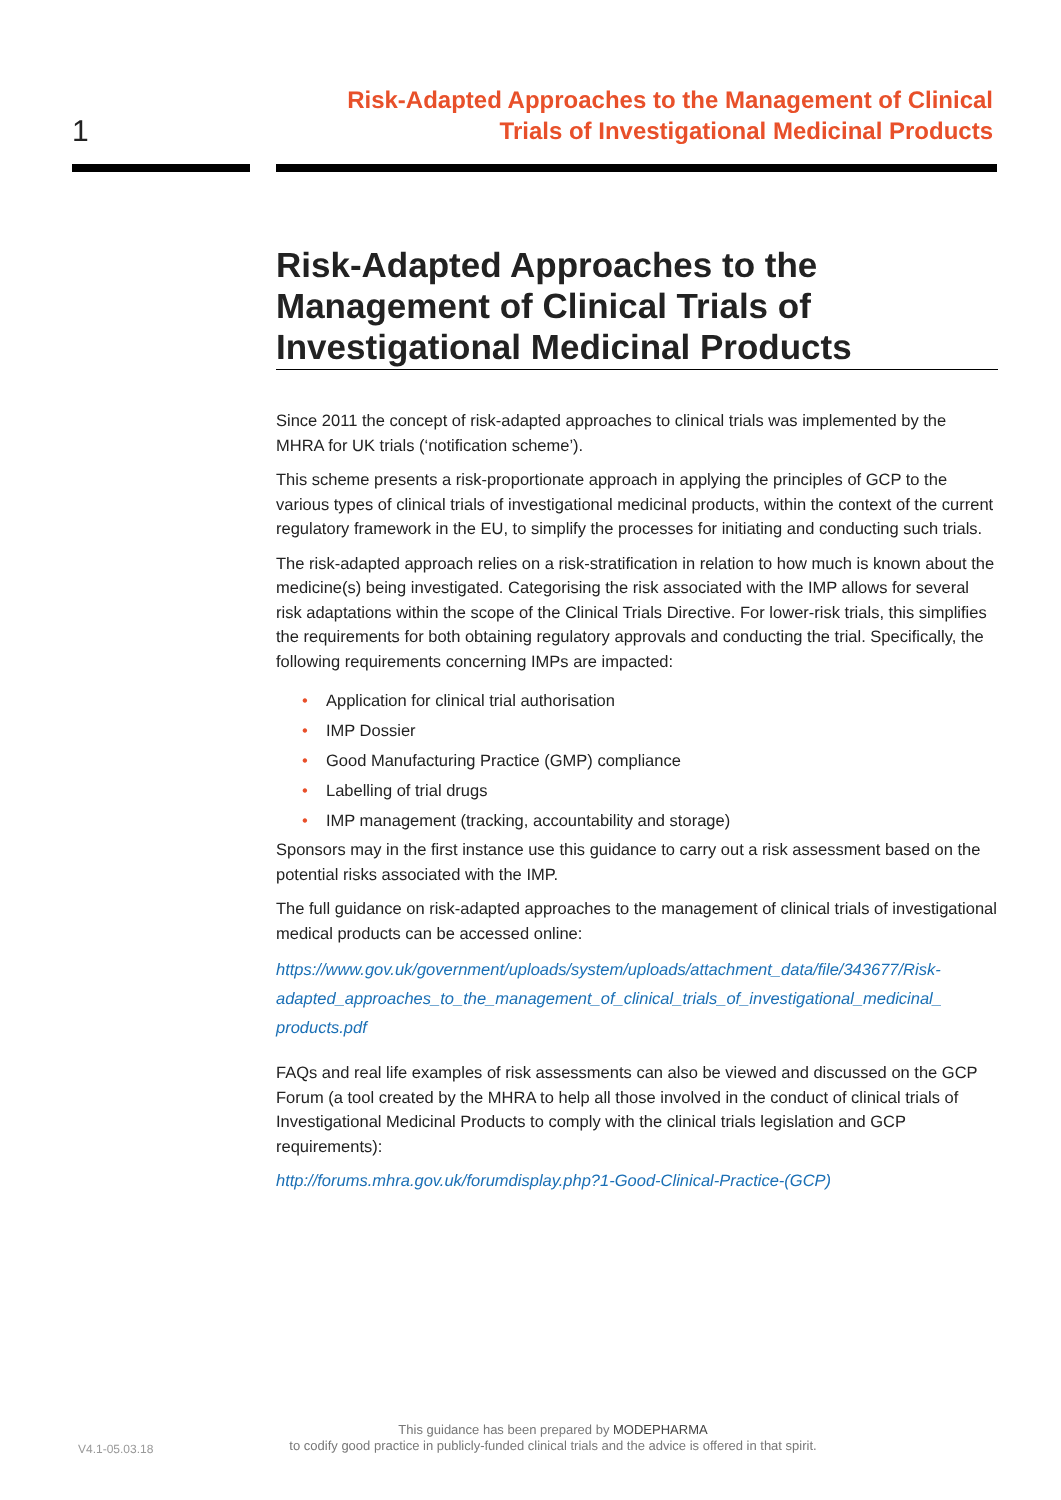1
Risk-Adapted Approaches to the Management of Clinical
Trials of Investigational Medicinal Products
Risk-Adapted Approaches to the Management of Clinical Trials of Investigational Medicinal Products
Since 2011 the concept of risk-adapted approaches to clinical trials was implemented by the MHRA for UK trials (‘notification scheme’).
This scheme presents a risk-proportionate approach in applying the principles of GCP to the various types of clinical trials of investigational medicinal products, within the context of the current regulatory framework in the EU, to simplify the processes for initiating and conducting such trials.
The risk-adapted approach relies on a risk-stratification in relation to how much is known about the medicine(s) being investigated. Categorising the risk associated with the IMP allows for several risk adaptations within the scope of the Clinical Trials Directive. For lower-risk trials, this simplifies the requirements for both obtaining regulatory approvals and conducting the trial. Specifically, the following requirements concerning IMPs are impacted:
• Application for clinical trial authorisation
• IMP Dossier
• Good Manufacturing Practice (GMP) compliance
• Labelling of trial drugs
• IMP management (tracking, accountability and storage)
Sponsors may in the first instance use this guidance to carry out a risk assessment based on the potential risks associated with the IMP.
The full guidance on risk-adapted approaches to the management of clinical trials of investigational medical products can be accessed online:
https://www.gov.uk/government/uploads/system/uploads/attachment_data/file/343677/Risk-adapted_approaches_to_the_management_of_clinical_trials_of_investigational_medicinal_ products.pdf
FAQs and real life examples of risk assessments can also be viewed and discussed on the GCP Forum (a tool created by the MHRA to help all those involved in the conduct of clinical trials of Investigational Medicinal Products to comply with the clinical trials legislation and GCP requirements):
http://forums.mhra.gov.uk/forumdisplay.php?1-Good-Clinical-Practice-(GCP)
V4.1-05.03.18
This guidance has been prepared by MODEPHARMA
to codify good practice in publicly-funded clinical trials and the advice is offered in that spirit.